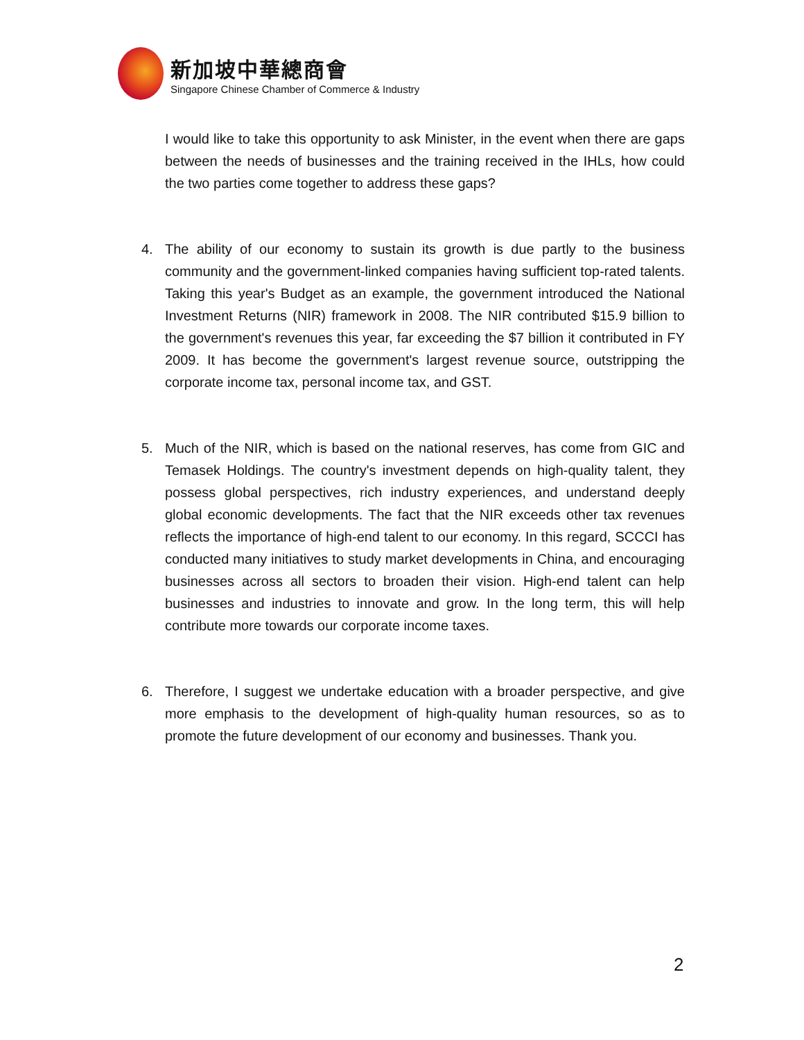新加坡中華總商會
Singapore Chinese Chamber of Commerce & Industry
I would like to take this opportunity to ask Minister, in the event when there are gaps between the needs of businesses and the training received in the IHLs, how could the two parties come together to address these gaps?
4. The ability of our economy to sustain its growth is due partly to the business community and the government-linked companies having sufficient top-rated talents. Taking this year's Budget as an example, the government introduced the National Investment Returns (NIR) framework in 2008. The NIR contributed $15.9 billion to the government's revenues this year, far exceeding the $7 billion it contributed in FY 2009. It has become the government's largest revenue source, outstripping the corporate income tax, personal income tax, and GST.
5. Much of the NIR, which is based on the national reserves, has come from GIC and Temasek Holdings. The country's investment depends on high-quality talent, they possess global perspectives, rich industry experiences, and understand deeply global economic developments. The fact that the NIR exceeds other tax revenues reflects the importance of high-end talent to our economy. In this regard, SCCCI has conducted many initiatives to study market developments in China, and encouraging businesses across all sectors to broaden their vision. High-end talent can help businesses and industries to innovate and grow. In the long term, this will help contribute more towards our corporate income taxes.
6. Therefore, I suggest we undertake education with a broader perspective, and give more emphasis to the development of high-quality human resources, so as to promote the future development of our economy and businesses. Thank you.
2